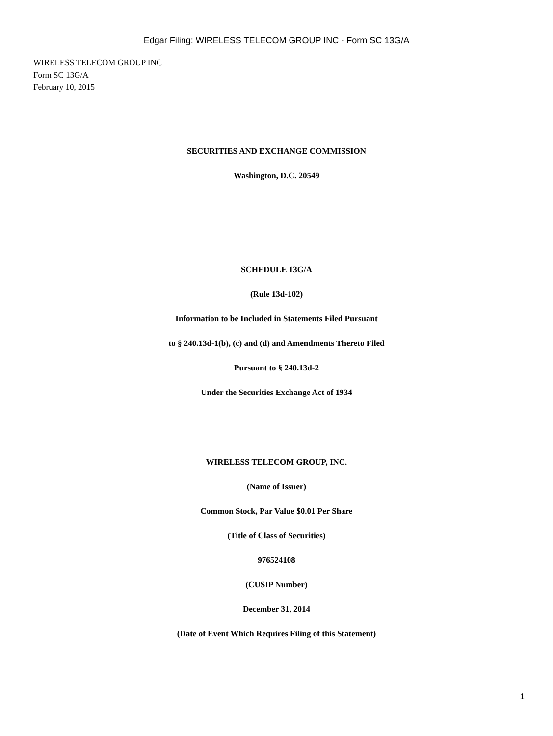Edgar Filing: WIRELESS TELECOM GROUP INC - Form SC 13G/A
WIRELESS TELECOM GROUP INC
Form SC 13G/A
February 10, 2015
SECURITIES AND EXCHANGE COMMISSION
Washington, D.C. 20549
SCHEDULE 13G/A
(Rule 13d-102)
Information to be Included in Statements Filed Pursuant
to § 240.13d-1(b), (c) and (d) and Amendments Thereto Filed
Pursuant to § 240.13d-2
Under the Securities Exchange Act of 1934
WIRELESS TELECOM GROUP, INC.
(Name of Issuer)
Common Stock, Par Value $0.01 Per Share
(Title of Class of Securities)
976524108
(CUSIP Number)
December 31, 2014
(Date of Event Which Requires Filing of this Statement)
1